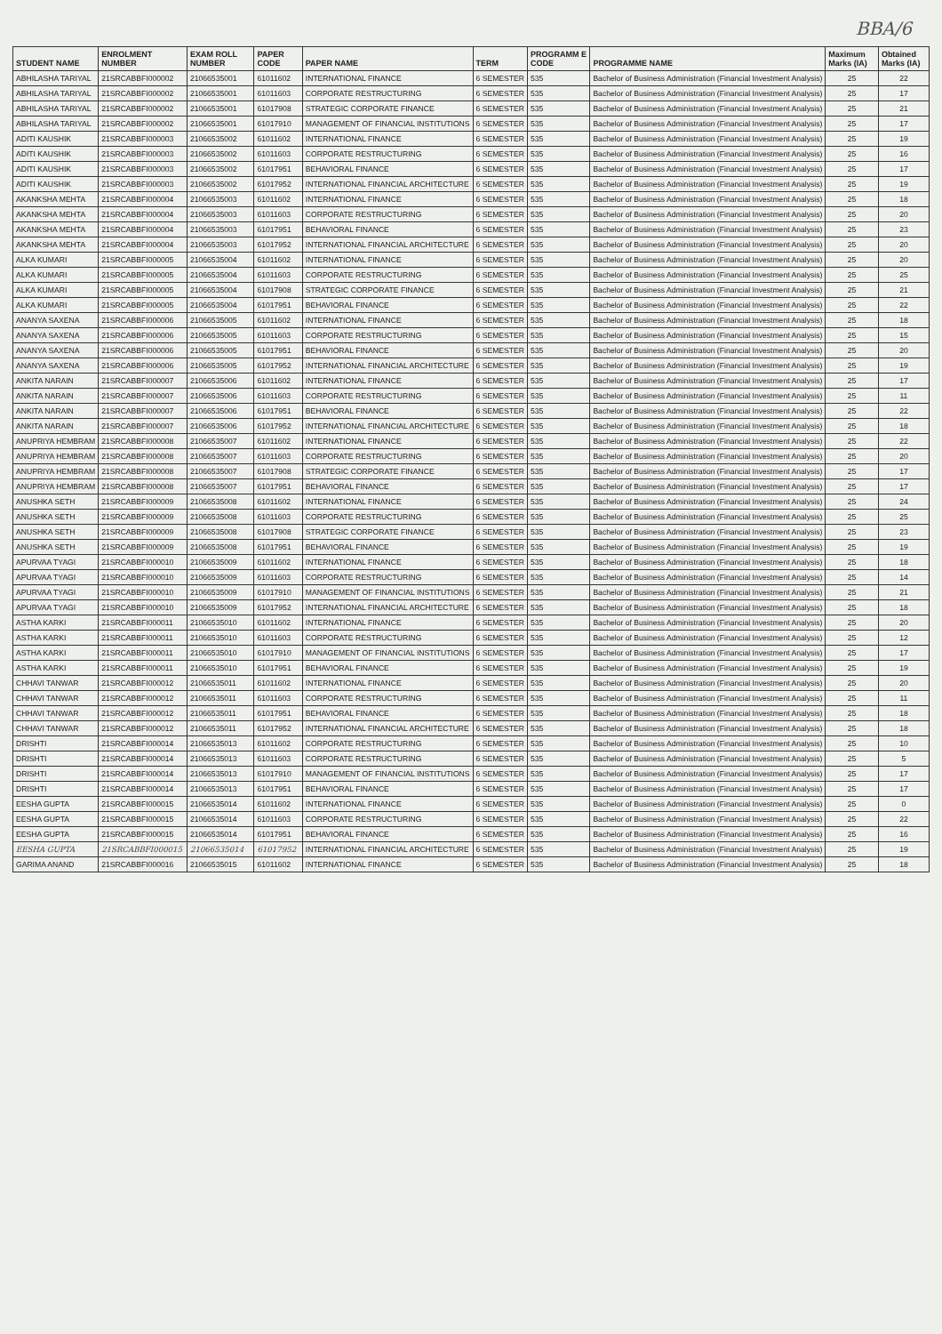BBA/6
| STUDENT NAME | ENROLMENT NUMBER | EXAM ROLL NUMBER | PAPER CODE | PAPER NAME | TERM | PROGRAMM E CODE | PROGRAMME NAME | Maximum Marks (IA) | Obtained Marks (IA) |
| --- | --- | --- | --- | --- | --- | --- | --- | --- | --- |
| ABHILASHA TARIYAL | 21SRCABBFI000002 | 21066535001 | 61011602 | INTERNATIONAL FINANCE | 6 SEMESTER | 535 | Bachelor of Business Administration (Financial Investment Analysis) | 25 | 22 |
| ABHILASHA TARIYAL | 21SRCABBFI000002 | 21066535001 | 61011603 | CORPORATE RESTRUCTURING | 6 SEMESTER | 535 | Bachelor of Business Administration (Financial Investment Analysis) | 25 | 17 |
| ABHILASHA TARIYAL | 21SRCABBFI000002 | 21066535001 | 61017908 | STRATEGIC CORPORATE FINANCE | 6 SEMESTER | 535 | Bachelor of Business Administration (Financial Investment Analysis) | 25 | 21 |
| ABHILASHA TARIYAL | 21SRCABBFI000002 | 21066535001 | 61017910 | MANAGEMENT OF FINANCIAL INSTITUTIONS | 6 SEMESTER | 535 | Bachelor of Business Administration (Financial Investment Analysis) | 25 | 17 |
| ADITI KAUSHIK | 21SRCABBFI000003 | 21066535002 | 61011602 | INTERNATIONAL FINANCE | 6 SEMESTER | 535 | Bachelor of Business Administration (Financial Investment Analysis) | 25 | 19 |
| ADITI KAUSHIK | 21SRCABBFI000003 | 21066535002 | 61011603 | CORPORATE RESTRUCTURING | 6 SEMESTER | 535 | Bachelor of Business Administration (Financial Investment Analysis) | 25 | 16 |
| ADITI KAUSHIK | 21SRCABBFI000003 | 21066535002 | 61017951 | BEHAVIORAL FINANCE | 6 SEMESTER | 535 | Bachelor of Business Administration (Financial Investment Analysis) | 25 | 17 |
| ADITI KAUSHIK | 21SRCABBFI000003 | 21066535002 | 61017952 | INTERNATIONAL FINANCIAL ARCHITECTURE | 6 SEMESTER | 535 | Bachelor of Business Administration (Financial Investment Analysis) | 25 | 19 |
| AKANKSHA MEHTA | 21SRCABBFI000004 | 21066535003 | 61011602 | INTERNATIONAL FINANCE | 6 SEMESTER | 535 | Bachelor of Business Administration (Financial Investment Analysis) | 25 | 18 |
| AKANKSHA MEHTA | 21SRCABBFI000004 | 21066535003 | 61011603 | CORPORATE RESTRUCTURING | 6 SEMESTER | 535 | Bachelor of Business Administration (Financial Investment Analysis) | 25 | 20 |
| AKANKSHA MEHTA | 21SRCABBFI000004 | 21066535003 | 61017951 | BEHAVIORAL FINANCE | 6 SEMESTER | 535 | Bachelor of Business Administration (Financial Investment Analysis) | 25 | 23 |
| AKANKSHA MEHTA | 21SRCABBFI000004 | 21066535003 | 61017952 | INTERNATIONAL FINANCIAL ARCHITECTURE | 6 SEMESTER | 535 | Bachelor of Business Administration (Financial Investment Analysis) | 25 | 20 |
| ALKA KUMARI | 21SRCABBFI000005 | 21066535004 | 61011602 | INTERNATIONAL FINANCE | 6 SEMESTER | 535 | Bachelor of Business Administration (Financial Investment Analysis) | 25 | 20 |
| ALKA KUMARI | 21SRCABBFI000005 | 21066535004 | 61011603 | CORPORATE RESTRUCTURING | 6 SEMESTER | 535 | Bachelor of Business Administration (Financial Investment Analysis) | 25 | 25 |
| ALKA KUMARI | 21SRCABBFI000005 | 21066535004 | 61017908 | STRATEGIC CORPORATE FINANCE | 6 SEMESTER | 535 | Bachelor of Business Administration (Financial Investment Analysis) | 25 | 21 |
| ALKA KUMARI | 21SRCABBFI000005 | 21066535004 | 61017951 | BEHAVIORAL FINANCE | 6 SEMESTER | 535 | Bachelor of Business Administration (Financial Investment Analysis) | 25 | 22 |
| ANANYA SAXENA | 21SRCABBFI000006 | 21066535005 | 61011602 | INTERNATIONAL FINANCE | 6 SEMESTER | 535 | Bachelor of Business Administration (Financial Investment Analysis) | 25 | 18 |
| ANANYA SAXENA | 21SRCABBFI000006 | 21066535005 | 61011603 | CORPORATE RESTRUCTURING | 6 SEMESTER | 535 | Bachelor of Business Administration (Financial Investment Analysis) | 25 | 15 |
| ANANYA SAXENA | 21SRCABBFI000006 | 21066535005 | 61017951 | BEHAVIORAL FINANCE | 6 SEMESTER | 535 | Bachelor of Business Administration (Financial Investment Analysis) | 25 | 20 |
| ANANYA SAXENA | 21SRCABBFI000006 | 21066535005 | 61017952 | INTERNATIONAL FINANCIAL ARCHITECTURE | 6 SEMESTER | 535 | Bachelor of Business Administration (Financial Investment Analysis) | 25 | 19 |
| ANKITA NARAIN | 21SRCABBFI000007 | 21066535006 | 61011602 | INTERNATIONAL FINANCE | 6 SEMESTER | 535 | Bachelor of Business Administration (Financial Investment Analysis) | 25 | 17 |
| ANKITA NARAIN | 21SRCABBFI000007 | 21066535006 | 61011603 | CORPORATE RESTRUCTURING | 6 SEMESTER | 535 | Bachelor of Business Administration (Financial Investment Analysis) | 25 | 11 |
| ANKITA NARAIN | 21SRCABBFI000007 | 21066535006 | 61017951 | BEHAVIORAL FINANCE | 6 SEMESTER | 535 | Bachelor of Business Administration (Financial Investment Analysis) | 25 | 22 |
| ANKITA NARAIN | 21SRCABBFI000007 | 21066535006 | 61017952 | INTERNATIONAL FINANCIAL ARCHITECTURE | 6 SEMESTER | 535 | Bachelor of Business Administration (Financial Investment Analysis) | 25 | 18 |
| ANUPRIYA HEMBRAM | 21SRCABBFI000008 | 21066535007 | 61011602 | INTERNATIONAL FINANCE | 6 SEMESTER | 535 | Bachelor of Business Administration (Financial Investment Analysis) | 25 | 22 |
| ANUPRIYA HEMBRAM | 21SRCABBFI000008 | 21066535007 | 61011603 | CORPORATE RESTRUCTURING | 6 SEMESTER | 535 | Bachelor of Business Administration (Financial Investment Analysis) | 25 | 20 |
| ANUPRIYA HEMBRAM | 21SRCABBFI000008 | 21066535007 | 61017908 | STRATEGIC CORPORATE FINANCE | 6 SEMESTER | 535 | Bachelor of Business Administration (Financial Investment Analysis) | 25 | 17 |
| ANUPRIYA HEMBRAM | 21SRCABBFI000008 | 21066535007 | 61017951 | BEHAVIORAL FINANCE | 6 SEMESTER | 535 | Bachelor of Business Administration (Financial Investment Analysis) | 25 | 17 |
| ANUSHKA SETH | 21SRCABBFI000009 | 21066535008 | 61011602 | INTERNATIONAL FINANCE | 6 SEMESTER | 535 | Bachelor of Business Administration (Financial Investment Analysis) | 25 | 24 |
| ANUSHKA SETH | 21SRCABBFI000009 | 21066535008 | 61011603 | CORPORATE RESTRUCTURING | 6 SEMESTER | 535 | Bachelor of Business Administration (Financial Investment Analysis) | 25 | 25 |
| ANUSHKA SETH | 21SRCABBFI000009 | 21066535008 | 61017908 | STRATEGIC CORPORATE FINANCE | 6 SEMESTER | 535 | Bachelor of Business Administration (Financial Investment Analysis) | 25 | 23 |
| ANUSHKA SETH | 21SRCABBFI000009 | 21066535008 | 61017951 | BEHAVIORAL FINANCE | 6 SEMESTER | 535 | Bachelor of Business Administration (Financial Investment Analysis) | 25 | 19 |
| APURVAA TYAGI | 21SRCABBFI000010 | 21066535009 | 61011602 | INTERNATIONAL FINANCE | 6 SEMESTER | 535 | Bachelor of Business Administration (Financial Investment Analysis) | 25 | 18 |
| APURVAA TYAGI | 21SRCABBFI000010 | 21066535009 | 61011603 | CORPORATE RESTRUCTURING | 6 SEMESTER | 535 | Bachelor of Business Administration (Financial Investment Analysis) | 25 | 14 |
| APURVAA TYAGI | 21SRCABBFI000010 | 21066535009 | 61017910 | MANAGEMENT OF FINANCIAL INSTITUTIONS | 6 SEMESTER | 535 | Bachelor of Business Administration (Financial Investment Analysis) | 25 | 21 |
| APURVAA TYAGI | 21SRCABBFI000010 | 21066535009 | 61017952 | INTERNATIONAL FINANCIAL ARCHITECTURE | 6 SEMESTER | 535 | Bachelor of Business Administration (Financial Investment Analysis) | 25 | 18 |
| ASTHA KARKI | 21SRCABBFI000011 | 21066535010 | 61011602 | INTERNATIONAL FINANCE | 6 SEMESTER | 535 | Bachelor of Business Administration (Financial Investment Analysis) | 25 | 20 |
| ASTHA KARKI | 21SRCABBFI000011 | 21066535010 | 61011603 | CORPORATE RESTRUCTURING | 6 SEMESTER | 535 | Bachelor of Business Administration (Financial Investment Analysis) | 25 | 12 |
| ASTHA KARKI | 21SRCABBFI000011 | 21066535010 | 61017910 | MANAGEMENT OF FINANCIAL INSTITUTIONS | 6 SEMESTER | 535 | Bachelor of Business Administration (Financial Investment Analysis) | 25 | 17 |
| ASTHA KARKI | 21SRCABBFI000011 | 21066535010 | 61017951 | BEHAVIORAL FINANCE | 6 SEMESTER | 535 | Bachelor of Business Administration (Financial Investment Analysis) | 25 | 19 |
| CHHAVI TANWAR | 21SRCABBFI000012 | 21066535011 | 61011602 | INTERNATIONAL FINANCE | 6 SEMESTER | 535 | Bachelor of Business Administration (Financial Investment Analysis) | 25 | 20 |
| CHHAVI TANWAR | 21SRCABBFI000012 | 21066535011 | 61011603 | CORPORATE RESTRUCTURING | 6 SEMESTER | 535 | Bachelor of Business Administration (Financial Investment Analysis) | 25 | 11 |
| CHHAVI TANWAR | 21SRCABBFI000012 | 21066535011 | 61017951 | BEHAVIORAL FINANCE | 6 SEMESTER | 535 | Bachelor of Business Administration (Financial Investment Analysis) | 25 | 18 |
| CHHAVI TANWAR | 21SRCABBFI000012 | 21066535011 | 61017952 | INTERNATIONAL FINANCIAL ARCHITECTURE | 6 SEMESTER | 535 | Bachelor of Business Administration (Financial Investment Analysis) | 25 | 18 |
| DRISHTI | 21SRCABBFI000014 | 21066535013 | 61011602 | CORPORATE RESTRUCTURING | 6 SEMESTER | 535 | Bachelor of Business Administration (Financial Investment Analysis) | 25 | 10 |
| DRISHTI | 21SRCABBFI000014 | 21066535013 | 61011603 | CORPORATE RESTRUCTURING | 6 SEMESTER | 535 | Bachelor of Business Administration (Financial Investment Analysis) | 25 | 5 |
| DRISHTI | 21SRCABBFI000014 | 21066535013 | 61017910 | MANAGEMENT OF FINANCIAL INSTITUTIONS | 6 SEMESTER | 535 | Bachelor of Business Administration (Financial Investment Analysis) | 25 | 17 |
| DRISHTI | 21SRCABBFI000014 | 21066535013 | 61017951 | BEHAVIORAL FINANCE | 6 SEMESTER | 535 | Bachelor of Business Administration (Financial Investment Analysis) | 25 | 17 |
| EESHA GUPTA | 21SRCABBFI000015 | 21066535014 | 61011602 | INTERNATIONAL FINANCE | 6 SEMESTER | 535 | Bachelor of Business Administration (Financial Investment Analysis) | 25 | 0 |
| EESHA GUPTA | 21SRCABBFI000015 | 21066535014 | 61011603 | CORPORATE RESTRUCTURING | 6 SEMESTER | 535 | Bachelor of Business Administration (Financial Investment Analysis) | 25 | 22 |
| EESHA GUPTA | 21SRCABBFI000015 | 21066535014 | 61017951 | BEHAVIORAL FINANCE | 6 SEMESTER | 535 | Bachelor of Business Administration (Financial Investment Analysis) | 25 | 16 |
| EESHA GUPTA | 21SRCABBFI000015 | 21066535014 | 61017952 | INTERNATIONAL FINANCIAL ARCHITECTURE | 6 SEMESTER | 535 | Bachelor of Business Administration (Financial Investment Analysis) | 25 | 19 |
| GARIMA ANAND | 21SRCABBFI000016 | 21066535015 | 61011602 | INTERNATIONAL FINANCE | 6 SEMESTER | 535 | Bachelor of Business Administration (Financial Investment Analysis) | 25 | 18 |